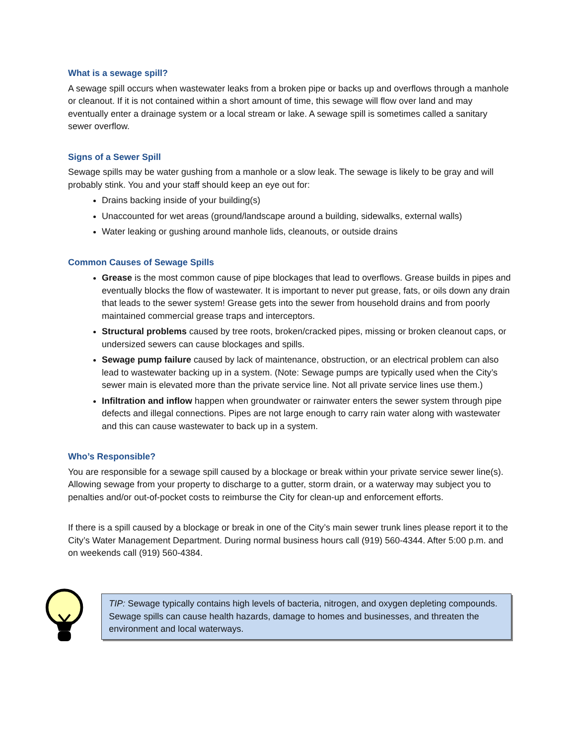What is a sewage spill?
A sewage spill occurs when wastewater leaks from a broken pipe or backs up and overflows through a manhole or cleanout. If it is not contained within a short amount of time, this sewage will flow over land and may eventually enter a drainage system or a local stream or lake. A sewage spill is sometimes called a sanitary sewer overflow.
Signs of a Sewer Spill
Sewage spills may be water gushing from a manhole or a slow leak. The sewage is likely to be gray and will probably stink. You and your staff should keep an eye out for:
Drains backing inside of your building(s)
Unaccounted for wet areas (ground/landscape around a building, sidewalks, external walls)
Water leaking or gushing around manhole lids, cleanouts, or outside drains
Common Causes of Sewage Spills
Grease is the most common cause of pipe blockages that lead to overflows. Grease builds in pipes and eventually blocks the flow of wastewater. It is important to never put grease, fats, or oils down any drain that leads to the sewer system! Grease gets into the sewer from household drains and from poorly maintained commercial grease traps and interceptors.
Structural problems caused by tree roots, broken/cracked pipes, missing or broken cleanout caps, or undersized sewers can cause blockages and spills.
Sewage pump failure caused by lack of maintenance, obstruction, or an electrical problem can also lead to wastewater backing up in a system. (Note: Sewage pumps are typically used when the City’s sewer main is elevated more than the private service line. Not all private service lines use them.)
Infiltration and inflow happen when groundwater or rainwater enters the sewer system through pipe defects and illegal connections. Pipes are not large enough to carry rain water along with wastewater and this can cause wastewater to back up in a system.
Who’s Responsible?
You are responsible for a sewage spill caused by a blockage or break within your private service sewer line(s). Allowing sewage from your property to discharge to a gutter, storm drain, or a waterway may subject you to penalties and/or out-of-pocket costs to reimburse the City for clean-up and enforcement efforts.
If there is a spill caused by a blockage or break in one of the City’s main sewer trunk lines please report it to the City’s Water Management Department. During normal business hours call (919) 560-4344. After 5:00 p.m. and on weekends call (919) 560-4384.
TIP: Sewage typically contains high levels of bacteria, nitrogen, and oxygen depleting compounds. Sewage spills can cause health hazards, damage to homes and businesses, and threaten the environment and local waterways.